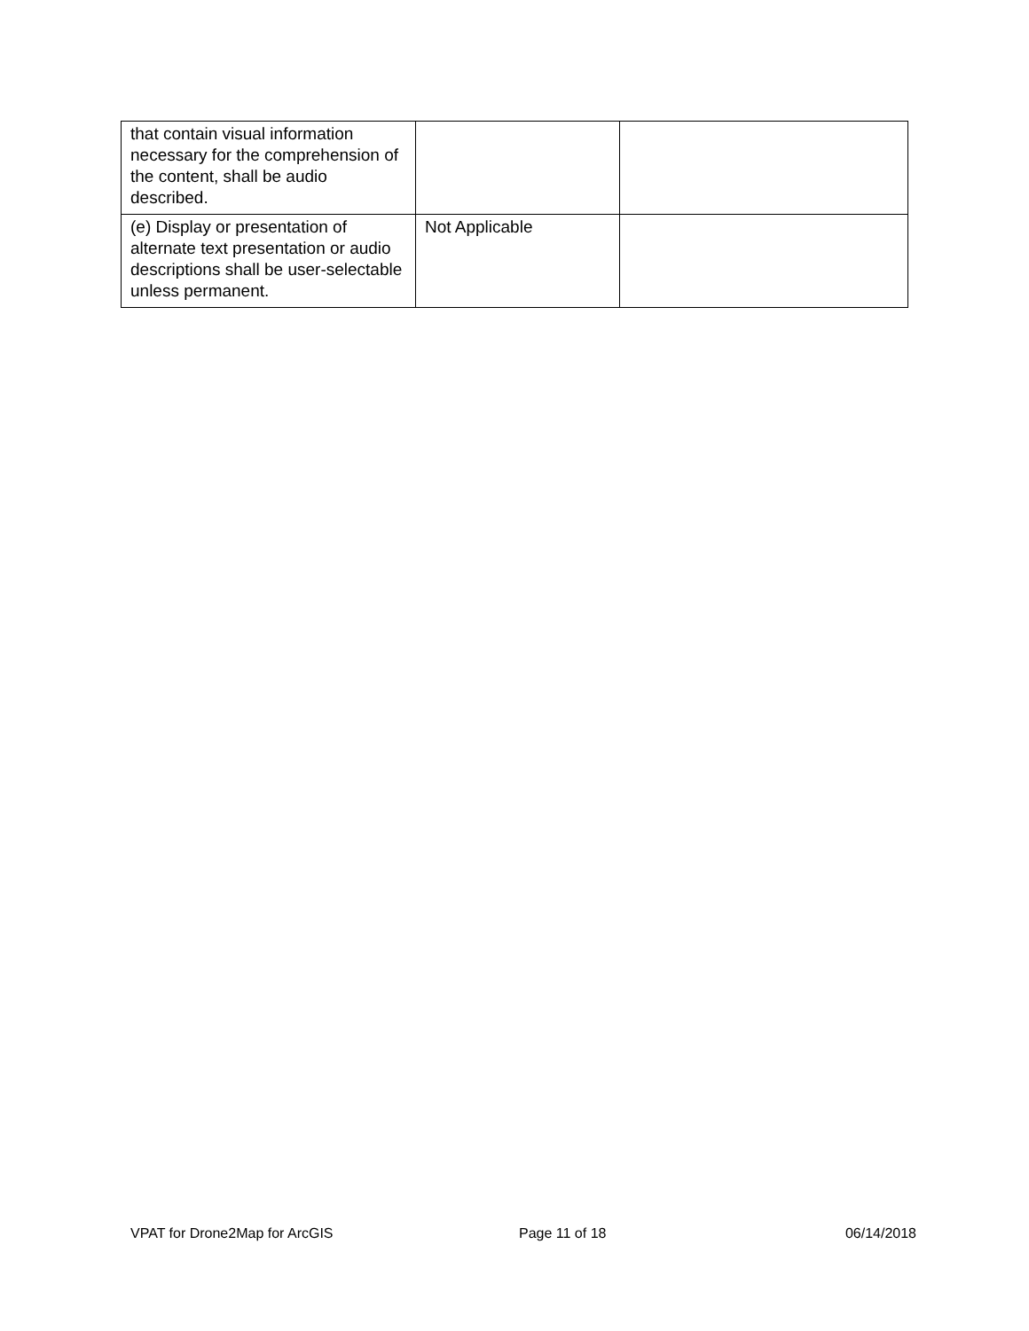| that contain visual information necessary for the comprehension of the content, shall be audio described. | | |
| (e) Display or presentation of alternate text presentation or audio descriptions shall be user-selectable unless permanent. | Not Applicable | |
VPAT for Drone2Map for ArcGIS Page 11 of 18 06/14/2018